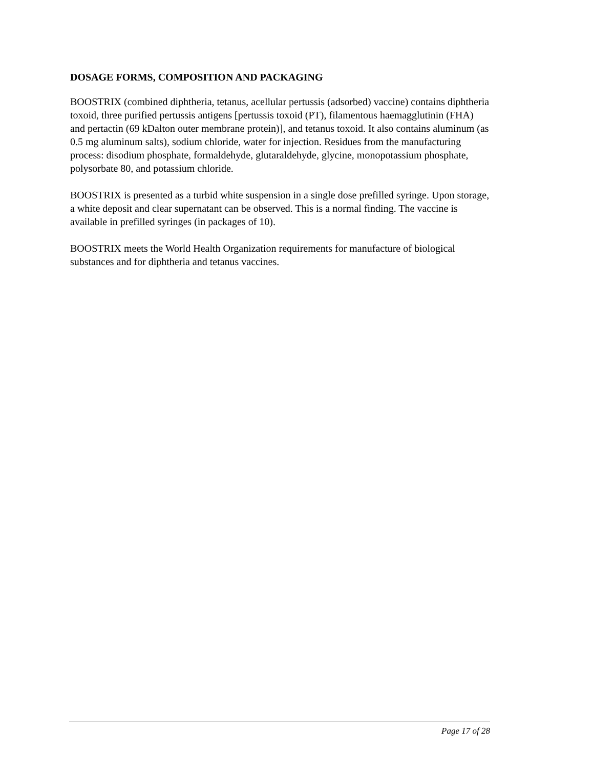DOSAGE FORMS, COMPOSITION AND PACKAGING
BOOSTRIX (combined diphtheria, tetanus, acellular pertussis (adsorbed) vaccine) contains diphtheria toxoid, three purified pertussis antigens [pertussis toxoid (PT), filamentous haemagglutinin (FHA) and pertactin (69 kDalton outer membrane protein)], and tetanus toxoid. It also contains aluminum (as 0.5 mg aluminum salts), sodium chloride, water for injection. Residues from the manufacturing process: disodium phosphate, formaldehyde, glutaraldehyde, glycine, monopotassium phosphate, polysorbate 80, and potassium chloride.
BOOSTRIX is presented as a turbid white suspension in a single dose prefilled syringe. Upon storage, a white deposit and clear supernatant can be observed. This is a normal finding. The vaccine is available in prefilled syringes (in packages of 10).
BOOSTRIX meets the World Health Organization requirements for manufacture of biological substances and for diphtheria and tetanus vaccines.
Page 17 of 28